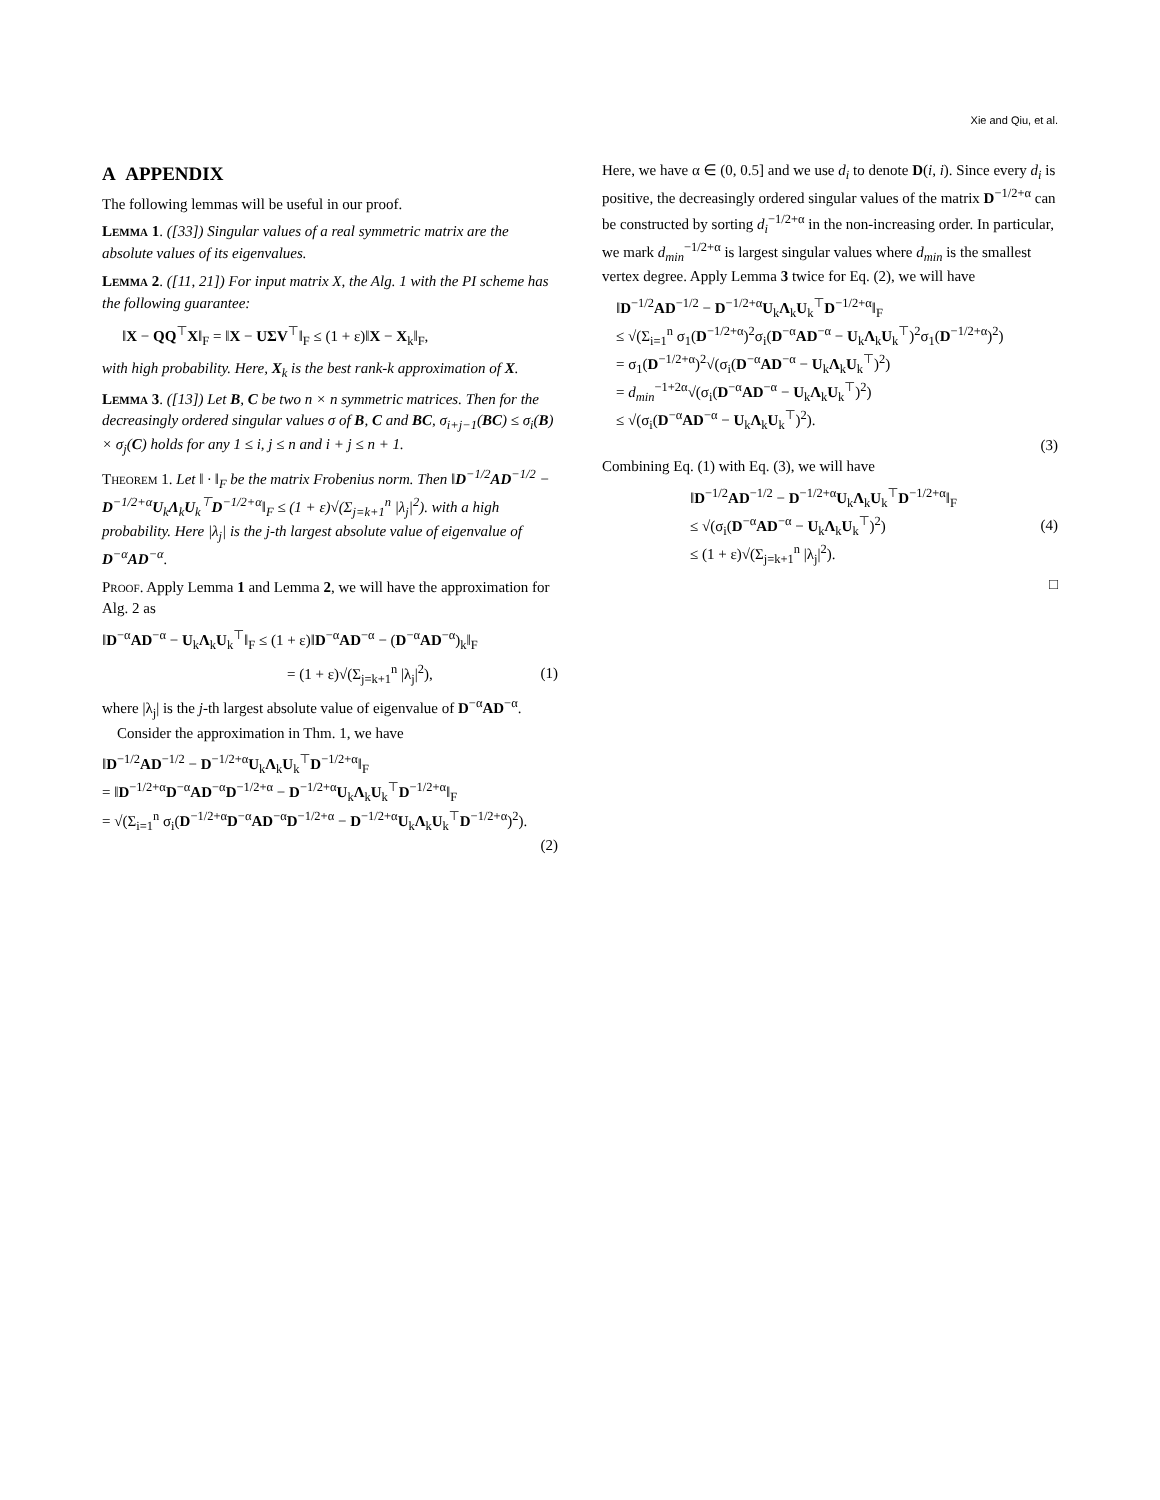Xie and Qiu, et al.
A APPENDIX
The following lemmas will be useful in our proof.
Lemma 1. ([33]) Singular values of a real symmetric matrix are the absolute values of its eigenvalues.
Lemma 2. ([11, 21]) For input matrix X, the Alg. 1 with the PI scheme has the following guarantee:
‖X − QQ<sup>⊤</sup>X‖<sub>F</sub> = ‖X − UΣV<sup>⊤</sup>‖<sub>F</sub> ≤ (1 + ε)‖X − X<sub>k</sub>‖<sub>F</sub>,
with high probability. Here, X<sub>k</sub> is the best rank-k approximation of X.
Lemma 3. ([13]) Let B, C be two n × n symmetric matrices. Then for the decreasingly ordered singular values σ of B, C and BC, σ<sub>i+j−1</sub>(BC) ≤ σ<sub>i</sub>(B) × σ<sub>j</sub>(C) holds for any 1 ≤ i, j ≤ n and i + j ≤ n + 1.
Theorem 1. Let ‖ · ‖<sub>F</sub> be the matrix Frobenius norm. Then ‖D<sup>−1/2</sup>AD<sup>−1/2</sup> − D<sup>−1/2+α</sup>U<sub>k</sub>Λ<sub>k</sub>U<sub>k</sub><sup>⊤</sup>D<sup>−1/2+α</sup>‖<sub>F</sub> ≤ (1 + ε)√(Σ<sub>j=k+1</sub><sup>n</sup> |λ<sub>j</sub>|<sup>2</sup>). with a high probability. Here |λ<sub>j</sub>| is the j-th largest absolute value of eigenvalue of D<sup>−α</sup>AD<sup>−α</sup>.
Proof. Apply Lemma 1 and Lemma 2, we will have the approximation for Alg. 2 as
‖D<sup>−α</sup>AD<sup>−α</sup> − U<sub>k</sub>Λ<sub>k</sub>U<sub>k</sub><sup>⊤</sup>‖<sub>F</sub> ≤ (1 + ε)‖D<sup>−α</sup>AD<sup>−α</sup> − (D<sup>−α</sup>AD<sup>−α</sup>)<sub>k</sub>‖<sub>F</sub>
= (1 + ε)√(Σ<sub>j=k+1</sub><sup>n</sup> |λ<sub>j</sub>|<sup>2</sup>), (1)
where |λ<sub>j</sub>| is the j-th largest absolute value of eigenvalue of D<sup>−α</sup>AD<sup>−α</sup>.
Consider the approximation in Thm. 1, we have
‖D<sup>−1/2</sup>AD<sup>−1/2</sup> − D<sup>−1/2+α</sup>U<sub>k</sub>Λ<sub>k</sub>U<sub>k</sub><sup>⊤</sup>D<sup>−1/2+α</sup>‖<sub>F</sub>
= ‖D<sup>−1/2+α</sup>D<sup>−α</sup>AD<sup>−α</sup>D<sup>−1/2+α</sup> − D<sup>−1/2+α</sup>U<sub>k</sub>Λ<sub>k</sub>U<sub>k</sub><sup>⊤</sup>D<sup>−1/2+α</sup>‖<sub>F</sub>
= √(Σ<sub>i=1</sub><sup>n</sup> σ<sub>i</sub>(D<sup>−1/2+α</sup>D<sup>−α</sup>AD<sup>−α</sup>D<sup>−1/2+α</sup> − D<sup>−1/2+α</sup>U<sub>k</sub>Λ<sub>k</sub>U<sub>k</sub><sup>⊤</sup>D<sup>−1/2+α</sup>)<sup>2</sup>).
(2)
Here, we have α ∈ (0, 0.5] and we use d<sub>i</sub> to denote D(i, i). Since every d<sub>i</sub> is positive, the decreasingly ordered singular values of the matrix D<sup>−1/2+α</sup> can be constructed by sorting d<sub>i</sub><sup>−1/2+α</sup> in the non-increasing order. In particular, we mark d<sub>min</sub><sup>−1/2+α</sup> is largest singular values where d<sub>min</sub> is the smallest vertex degree. Apply Lemma 3 twice for Eq. (2), we will have
‖D<sup>−1/2</sup>AD<sup>−1/2</sup> − D<sup>−1/2+α</sup>U<sub>k</sub>Λ<sub>k</sub>U<sub>k</sub><sup>⊤</sup>D<sup>−1/2+α</sup>‖<sub>F</sub>
≤ √(Σ<sub>i=1</sub><sup>n</sup> σ<sub>1</sub>(D<sup>−1/2+α</sup>)<sup>2</sup>σ<sub>i</sub>(D<sup>−α</sup>AD<sup>−α</sup> − U<sub>k</sub>Λ<sub>k</sub>U<sub>k</sub><sup>⊤</sup>)<sup>2</sup>σ<sub>1</sub>(D<sup>−1/2+α</sup>)<sup>2</sup>)
= σ<sub>1</sub>(D<sup>−1/2+α</sup>)<sup>2</sup>√(σ<sub>i</sub>(D<sup>−α</sup>AD<sup>−α</sup> − U<sub>k</sub>Λ<sub>k</sub>U<sub>k</sub><sup>⊤</sup>)<sup>2</sup>)
= d<sub>min</sub><sup>−1+2α</sup>√(σ<sub>i</sub>(D<sup>−α</sup>AD<sup>−α</sup> − U<sub>k</sub>Λ<sub>k</sub>U<sub>k</sub><sup>⊤</sup>)<sup>2</sup>)
≤ √(σ<sub>i</sub>(D<sup>−α</sup>AD<sup>−α</sup> − U<sub>k</sub>Λ<sub>k</sub>U<sub>k</sub><sup>⊤</sup>)<sup>2</sup>).
(3)
Combining Eq. (1) with Eq. (3), we will have
‖D<sup>−1/2</sup>AD<sup>−1/2</sup> − D<sup>−1/2+α</sup>U<sub>k</sub>Λ<sub>k</sub>U<sub>k</sub><sup>⊤</sup>D<sup>−1/2+α</sup>‖<sub>F</sub>
≤ √(σ<sub>i</sub>(D<sup>−α</sup>AD<sup>−α</sup> − U<sub>k</sub>Λ<sub>k</sub>U<sub>k</sub><sup>⊤</sup>)<sup>2</sup>)
≤ (1 + ε)√(Σ<sub>j=k+1</sub><sup>n</sup> |λ<sub>j</sub>|<sup>2</sup>).
(4)
□